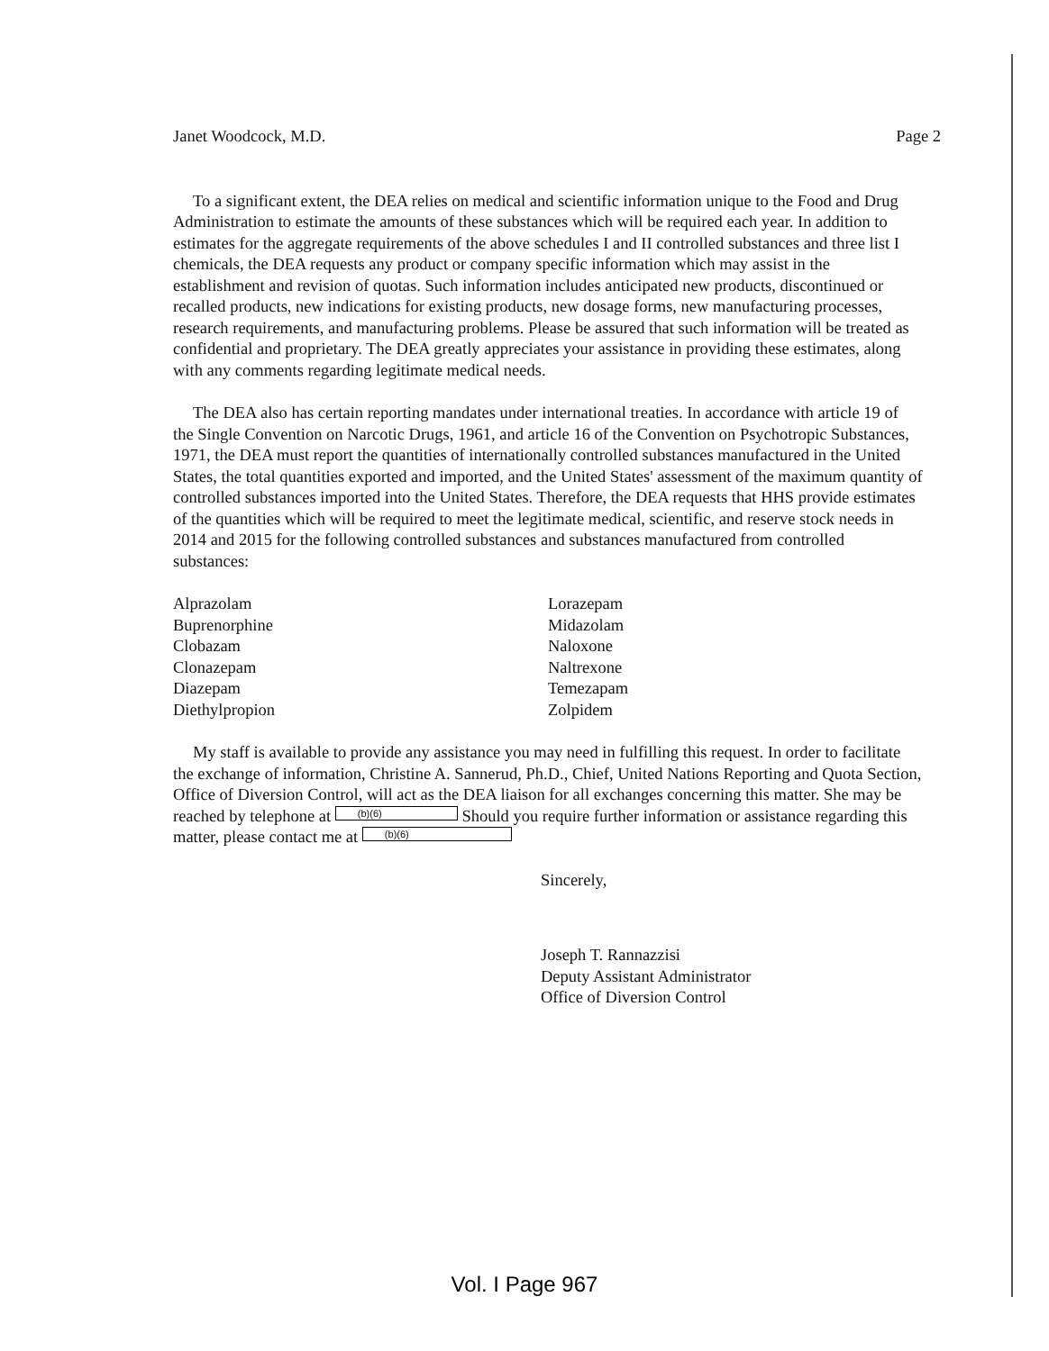Janet Woodcock, M.D. Page 2
To a significant extent, the DEA relies on medical and scientific information unique to the Food and Drug Administration to estimate the amounts of these substances which will be required each year. In addition to estimates for the aggregate requirements of the above schedules I and II controlled substances and three list I chemicals, the DEA requests any product or company specific information which may assist in the establishment and revision of quotas. Such information includes anticipated new products, discontinued or recalled products, new indications for existing products, new dosage forms, new manufacturing processes, research requirements, and manufacturing problems. Please be assured that such information will be treated as confidential and proprietary. The DEA greatly appreciates your assistance in providing these estimates, along with any comments regarding legitimate medical needs.
The DEA also has certain reporting mandates under international treaties. In accordance with article 19 of the Single Convention on Narcotic Drugs, 1961, and article 16 of the Convention on Psychotropic Substances, 1971, the DEA must report the quantities of internationally controlled substances manufactured in the United States, the total quantities exported and imported, and the United States' assessment of the maximum quantity of controlled substances imported into the United States. Therefore, the DEA requests that HHS provide estimates of the quantities which will be required to meet the legitimate medical, scientific, and reserve stock needs in 2014 and 2015 for the following controlled substances and substances manufactured from controlled substances:
Alprazolam
Buprenorphine
Clobazam
Clonazepam
Diazepam
Diethylpropion
Lorazepam
Midazolam
Naloxone
Naltrexone
Temezapam
Zolpidem
My staff is available to provide any assistance you may need in fulfilling this request. In order to facilitate the exchange of information, Christine A. Sannerud, Ph.D., Chief, United Nations Reporting and Quota Section, Office of Diversion Control, will act as the DEA liaison for all exchanges concerning this matter. She may be reached by telephone at (b)(6) Should you require further information or assistance regarding this matter, please contact me at (b)(6)
Sincerely,
Joseph T. Rannazzisi
Deputy Assistant Administrator
Office of Diversion Control
Vol. I Page 967